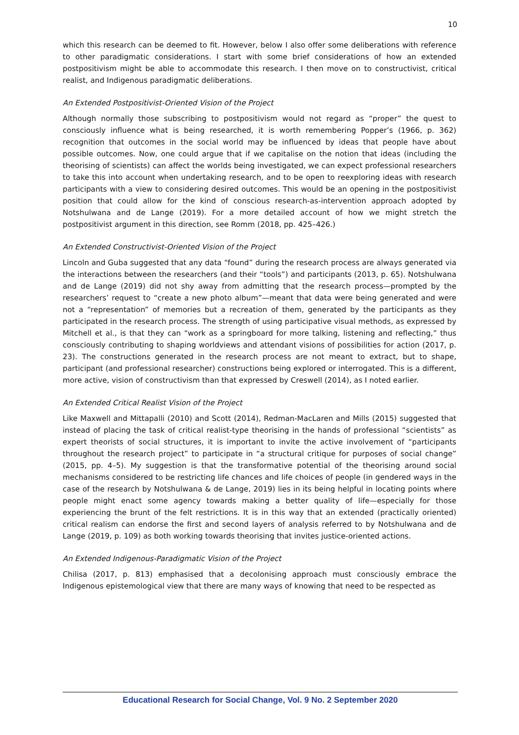10
which this research can be deemed to fit. However, below I also offer some deliberations with reference to other paradigmatic considerations. I start with some brief considerations of how an extended postpositivism might be able to accommodate this research. I then move on to constructivist, critical realist, and Indigenous paradigmatic deliberations.
An Extended Postpositivist-Oriented Vision of the Project
Although normally those subscribing to postpositivism would not regard as “proper” the quest to consciously influence what is being researched, it is worth remembering Popper’s (1966, p. 362) recognition that outcomes in the social world may be influenced by ideas that people have about possible outcomes. Now, one could argue that if we capitalise on the notion that ideas (including the theorising of scientists) can affect the worlds being investigated, we can expect professional researchers to take this into account when undertaking research, and to be open to reexploring ideas with research participants with a view to considering desired outcomes. This would be an opening in the postpositivist position that could allow for the kind of conscious research-as-intervention approach adopted by Notshulwana and de Lange (2019). For a more detailed account of how we might stretch the postpositivist argument in this direction, see Romm (2018, pp. 425–426.)
An Extended Constructivist-Oriented Vision of the Project
Lincoln and Guba suggested that any data “found” during the research process are always generated via the interactions between the researchers (and their “tools”) and participants (2013, p. 65). Notshulwana and de Lange (2019) did not shy away from admitting that the research process—prompted by the researchers’ request to “create a new photo album”—meant that data were being generated and were not a “representation” of memories but a recreation of them, generated by the participants as they participated in the research process. The strength of using participative visual methods, as expressed by Mitchell et al., is that they can “work as a springboard for more talking, listening and reflecting,” thus consciously contributing to shaping worldviews and attendant visions of possibilities for action (2017, p. 23). The constructions generated in the research process are not meant to extract, but to shape, participant (and professional researcher) constructions being explored or interrogated. This is a different, more active, vision of constructivism than that expressed by Creswell (2014), as I noted earlier.
An Extended Critical Realist Vision of the Project
Like Maxwell and Mittapalli (2010) and Scott (2014), Redman-MacLaren and Mills (2015) suggested that instead of placing the task of critical realist-type theorising in the hands of professional “scientists” as expert theorists of social structures, it is important to invite the active involvement of “participants throughout the research project” to participate in “a structural critique for purposes of social change” (2015, pp. 4–5). My suggestion is that the transformative potential of the theorising around social mechanisms considered to be restricting life chances and life choices of people (in gendered ways in the case of the research by Notshulwana & de Lange, 2019) lies in its being helpful in locating points where people might enact some agency towards making a better quality of life—especially for those experiencing the brunt of the felt restrictions. It is in this way that an extended (practically oriented) critical realism can endorse the first and second layers of analysis referred to by Notshulwana and de Lange (2019, p. 109) as both working towards theorising that invites justice-oriented actions.
An Extended Indigenous-Paradigmatic Vision of the Project
Chilisa (2017, p. 813) emphasised that a decolonising approach must consciously embrace the Indigenous epistemological view that there are many ways of knowing that need to be respected as
Educational Research for Social Change, Vol. 9 No. 2 September 2020